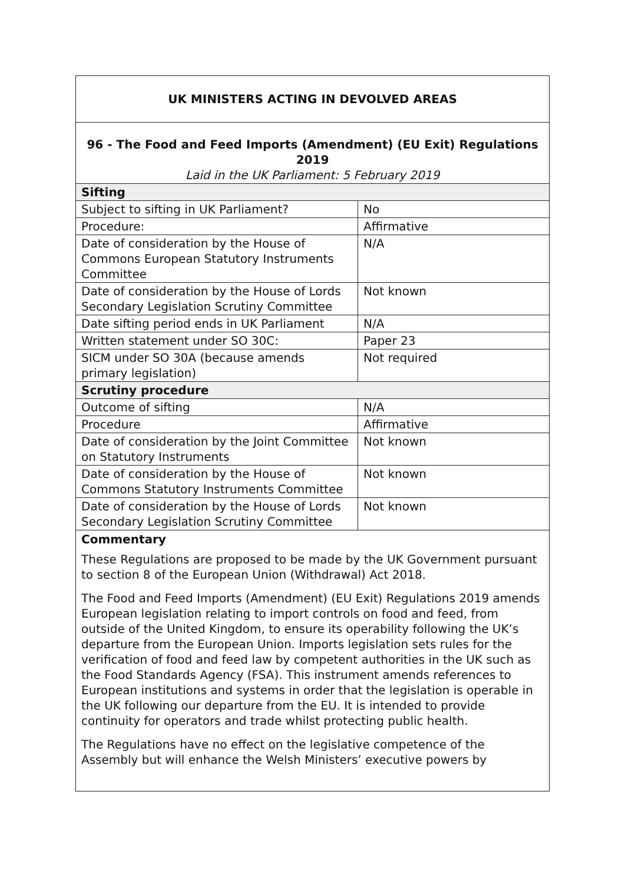| UK MINISTERS ACTING IN DEVOLVED AREAS | |
| 96 - The Food and Feed Imports (Amendment) (EU Exit) Regulations 2019 Laid in the UK Parliament: 5 February 2019 | |
| Sifting | |
| Subject to sifting in UK Parliament? | No |
| Procedure: | Affirmative |
| Date of consideration by the House of Commons European Statutory Instruments Committee | N/A |
| Date of consideration by the House of Lords Secondary Legislation Scrutiny Committee | Not known |
| Date sifting period ends in UK Parliament | N/A |
| Written statement under SO 30C: | Paper 23 |
| SICM under SO 30A (because amends primary legislation) | Not required |
| Scrutiny procedure | |
| Outcome of sifting | N/A |
| Procedure | Affirmative |
| Date of consideration by the Joint Committee on Statutory Instruments | Not known |
| Date of consideration by the House of Commons Statutory Instruments Committee | Not known |
| Date of consideration by the House of Lords Secondary Legislation Scrutiny Committee | Not known |
Commentary
These Regulations are proposed to be made by the UK Government pursuant to section 8 of the European Union (Withdrawal) Act 2018.
The Food and Feed Imports (Amendment) (EU Exit) Regulations 2019 amends European legislation relating to import controls on food and feed, from outside of the United Kingdom, to ensure its operability following the UK’s departure from the European Union. Imports legislation sets rules for the verification of food and feed law by competent authorities in the UK such as the Food Standards Agency (FSA). This instrument amends references to European institutions and systems in order that the legislation is operable in the UK following our departure from the EU. It is intended to provide continuity for operators and trade whilst protecting public health.
The Regulations have no effect on the legislative competence of the Assembly but will enhance the Welsh Ministers’ executive powers by